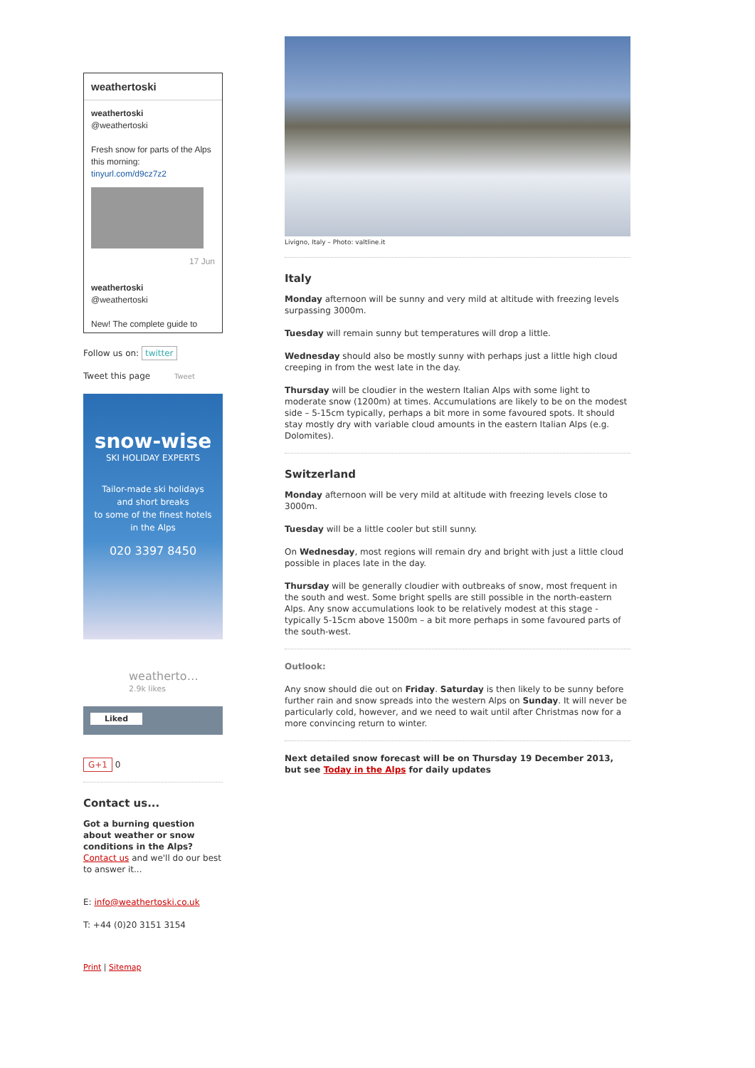weathertoski
weathertoski
@weathertoski
Fresh snow for parts of the Alps this morning:
tinyurl.com/d9cz7z2
17 Jun
weathertoski
@weathertoski
New! The complete guide to
Follow us on: twitter
Tweet this page Tweet
snow-wise
SKI HOLIDAY EXPERTS
Tailor-made ski holidays
and short breaks
to some of the finest hotels
in the Alps
020 3397 8450
weatherto…
2.9k likes
Liked
G+1 0
Contact us...
Got a burning question about weather or snow conditions in the Alps?
Contact us and we'll do our best to answer it...
E: info@weathertoski.co.uk
T: +44 (0)20 3151 3154
Print | Sitemap
Livigno, Italy – Photo: valtline.it
Italy
Monday afternoon will be sunny and very mild at altitude with freezing levels surpassing 3000m.
Tuesday will remain sunny but temperatures will drop a little.
Wednesday should also be mostly sunny with perhaps just a little high cloud creeping in from the west late in the day.
Thursday will be cloudier in the western Italian Alps with some light to moderate snow (1200m) at times. Accumulations are likely to be on the modest side – 5-15cm typically, perhaps a bit more in some favoured spots. It should stay mostly dry with variable cloud amounts in the eastern Italian Alps (e.g. Dolomites).
Switzerland
Monday afternoon will be very mild at altitude with freezing levels close to 3000m.
Tuesday will be a little cooler but still sunny.
On Wednesday, most regions will remain dry and bright with just a little cloud possible in places late in the day.
Thursday will be generally cloudier with outbreaks of snow, most frequent in the south and west. Some bright spells are still possible in the north-eastern Alps. Any snow accumulations look to be relatively modest at this stage - typically 5-15cm above 1500m – a bit more perhaps in some favoured parts of the south-west.
Outlook:
Any snow should die out on Friday. Saturday is then likely to be sunny before further rain and snow spreads into the western Alps on Sunday. It will never be particularly cold, however, and we need to wait until after Christmas now for a more convincing return to winter.
Next detailed snow forecast will be on Thursday 19 December 2013, but see Today in the Alps for daily updates